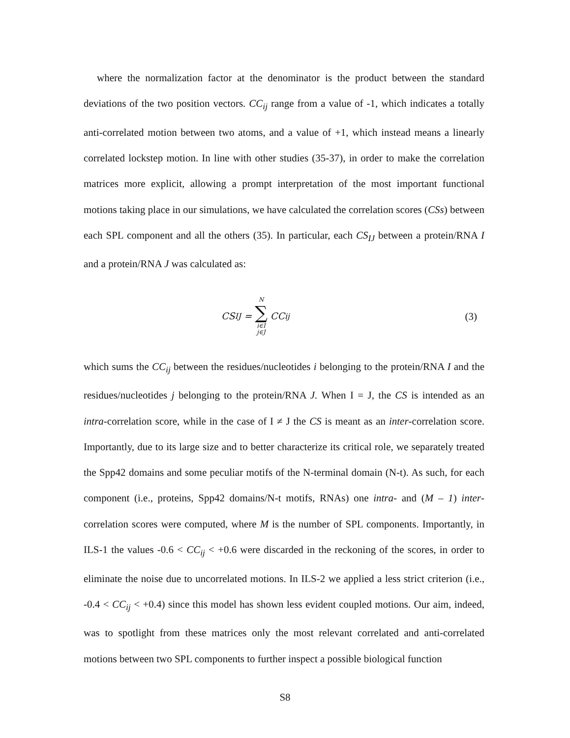where the normalization factor at the denominator is the product between the standard deviations of the two position vectors. CC<sub>ij</sub> range from a value of -1, which indicates a totally anti-correlated motion between two atoms, and a value of +1, which instead means a linearly correlated lockstep motion. In line with other studies (35-37), in order to make the correlation matrices more explicit, allowing a prompt interpretation of the most important functional motions taking place in our simulations, we have calculated the correlation scores (CSs) between each SPL component and all the others (35). In particular, each CS<sub>IJ</sub> between a protein/RNA I and a protein/RNA J was calculated as:
CS<sub>IJ</sub> = N ∑ i∈I j∈J CC<sub>ij</sub> (3)
which sums the CC<sub>ij</sub> between the residues/nucleotides i belonging to the protein/RNA I and the residues/nucleotides j belonging to the protein/RNA J. When I = J, the CS is intended as an intra-correlation score, while in the case of I ≠ J the CS is meant as an inter-correlation score. Importantly, due to its large size and to better characterize its critical role, we separately treated the Spp42 domains and some peculiar motifs of the N-terminal domain (N-t). As such, for each component (i.e., proteins, Spp42 domains/N-t motifs, RNAs) one intra- and (M – 1) inter-correlation scores were computed, where M is the number of SPL components. Importantly, in ILS-1 the values -0.6 < CC<sub>ij</sub> < +0.6 were discarded in the reckoning of the scores, in order to eliminate the noise due to uncorrelated motions. In ILS-2 we applied a less strict criterion (i.e., -0.4 < CC<sub>ij</sub> < +0.4) since this model has shown less evident coupled motions. Our aim, indeed, was to spotlight from these matrices only the most relevant correlated and anti-correlated motions between two SPL components to further inspect a possible biological function
S8